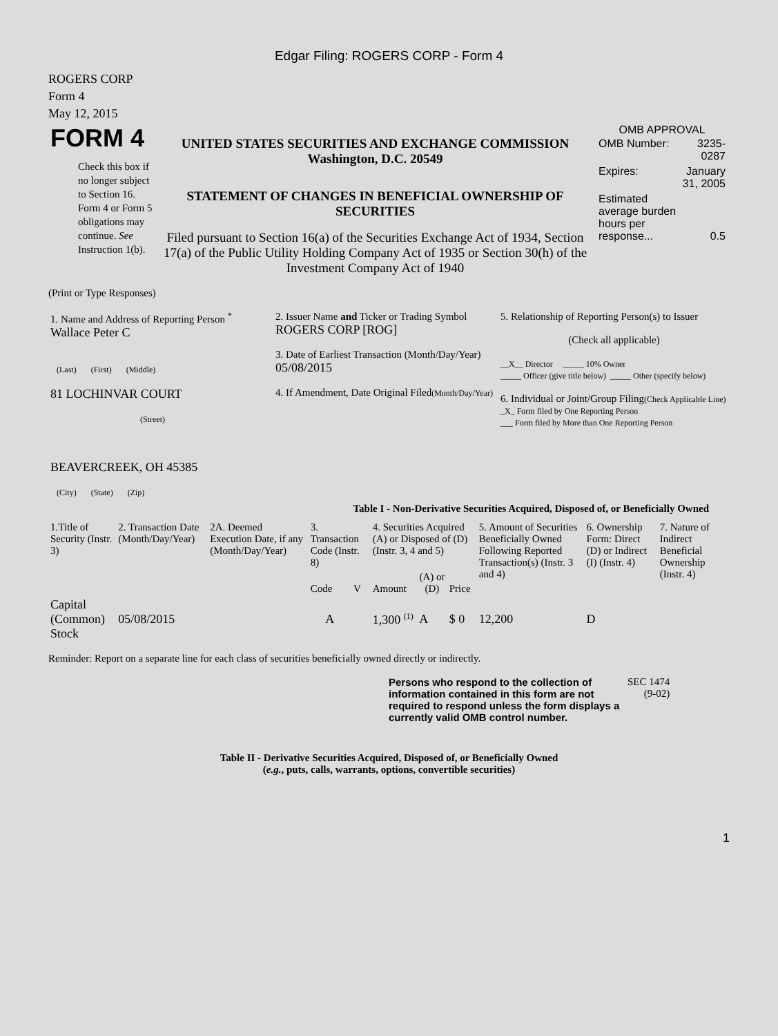Edgar Filing: ROGERS CORP - Form 4
ROGERS CORP
Form 4
May 12, 2015
| FORM 4 Check this box if no longer subject to Section 16. Form 4 or Form 5 obligations may continue. See Instruction 1(b). | UNITED STATES SECURITIES AND EXCHANGE COMMISSION Washington, D.C. 20549 STATEMENT OF CHANGES IN BENEFICIAL OWNERSHIP OF SECURITIES Filed pursuant to Section 16(a) of the Securities Exchange Act of 1934, Section 17(a) of the Public Utility Holding Company Act of 1935 or Section 30(h) of the Investment Company Act of 1940 | OMB APPROVAL / OMB Number: / 3235-0287 / / Expires: / January 31, 2005 / / Estimated average burden hours per response... / 0.5 / |
(Print or Type Responses)
| 1. Name and Address of Reporting Person <sup>*</sup> Wallace Peter C (Last) (First) (Middle) 81 LOCHINVAR COURT (Street) BEAVERCREEK, OH 45385 (City) (State) (Zip) | 2. Issuer Name and Ticker or Trading Symbol ROGERS CORP [ROG] 3. Date of Earliest Transaction (Month/Day/Year) 05/08/2015 4. If Amendment, Date Original Filed (Month/Day/Year) | 5. Relationship of Reporting Person(s) to Issuer (Check all applicable) __X__ Director _____ 10% Owner _____ Officer (give title below) _____ Other (specify below) 6. Individual or Joint/Group Filing (Check Applicable Line) _X_ Form filed by One Reporting Person ___ Form filed by More than One Reporting Person |
Table I - Non-Derivative Securities Acquired, Disposed of, or Beneficially Owned
| 1.Title of Security (Instr. 3) | 2. Transaction Date (Month/Day/Year) | 2A. Deemed Execution Date, if any (Month/Day/Year) | 3. Transaction Code (Instr. 8) | | 4. Securities Acquired (A) or Disposed of (D) (Instr. 3, 4 and 5) | | | 5. Amount of Securities Beneficially Owned Following Reported Transaction(s) (Instr. 3 and 4) | 6. Ownership Form: Direct (D) or Indirect (I) (Instr. 4) | 7. Nature of Indirect Beneficial Ownership (Instr. 4) |
| --- | --- | --- | --- | --- | --- | --- | --- | --- | --- | --- |
| | | | Code | V | Amount | (A) or (D) | Price | | | |
| Capital (Common) Stock | 05/08/2015 | | A | | 1,300 <sup>(1)</sup> | A | $ 0 | 12,200 | D | |
Reminder: Report on a separate line for each class of securities beneficially owned directly or indirectly.
| Persons who respond to the collection of information contained in this form are not required to respond unless the form displays a currently valid OMB control number. | SEC 1474 (9-02) |
Table II - Derivative Securities Acquired, Disposed of, or Beneficially Owned
(e.g., puts, calls, warrants, options, convertible securities)
1